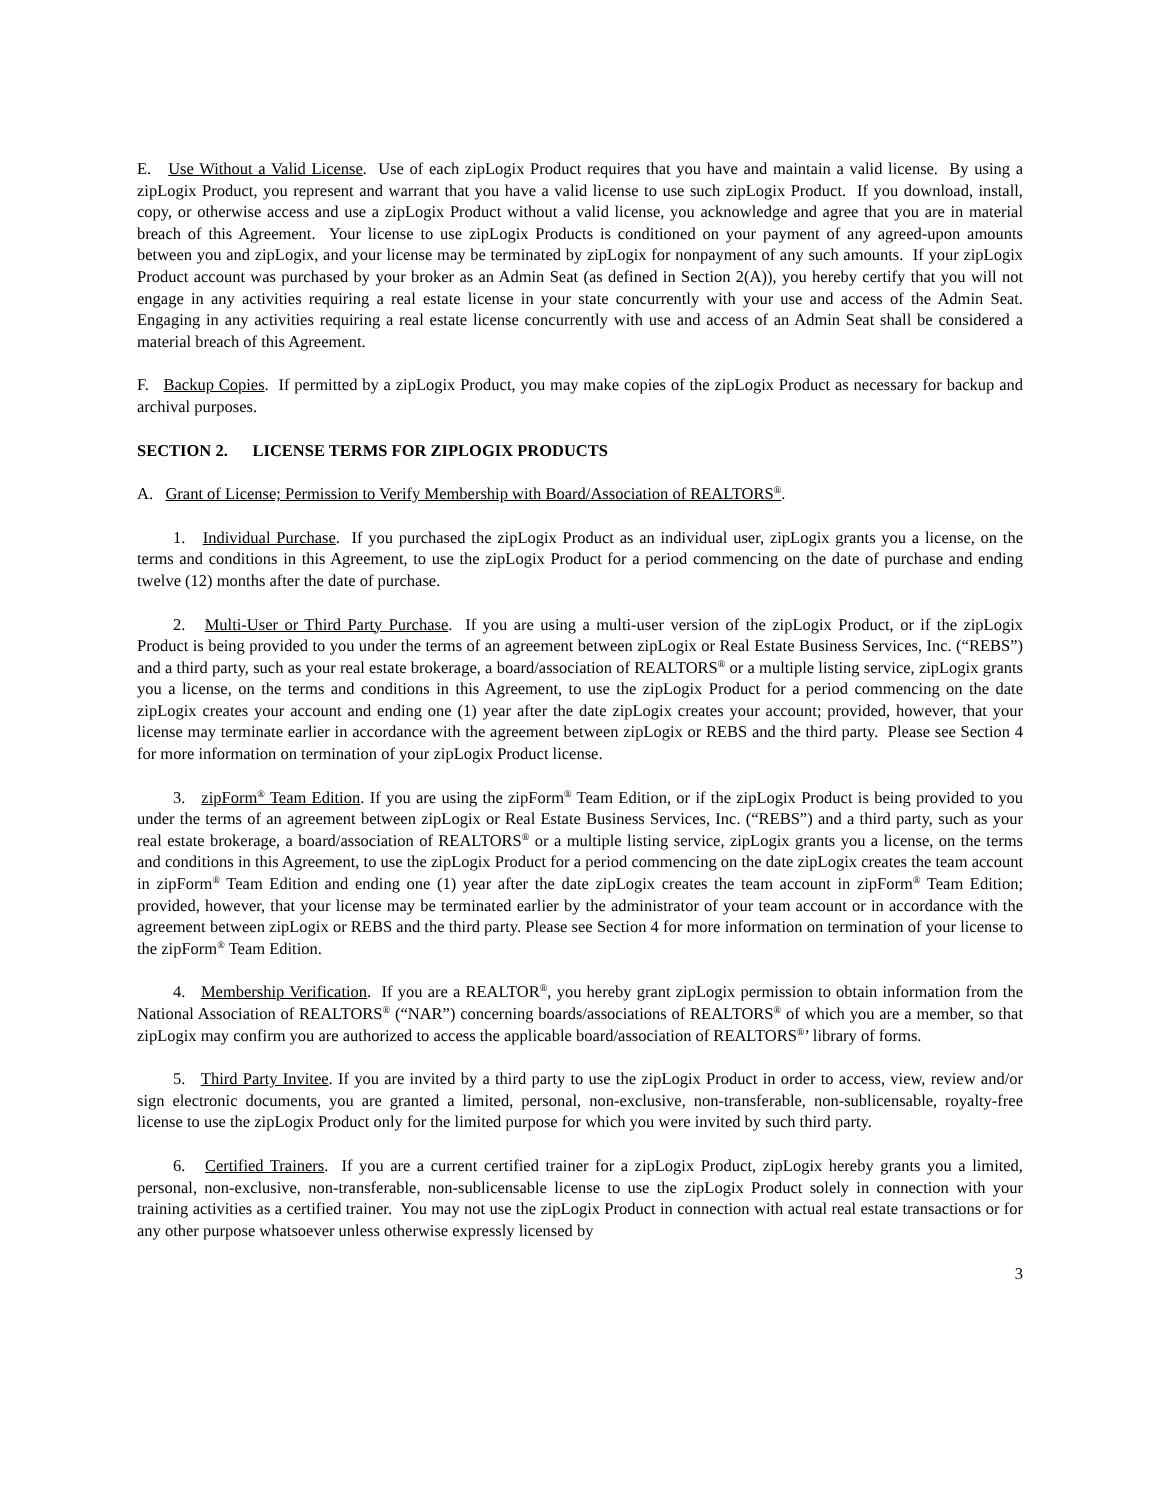E. Use Without a Valid License. Use of each zipLogix Product requires that you have and maintain a valid license. By using a zipLogix Product, you represent and warrant that you have a valid license to use such zipLogix Product. If you download, install, copy, or otherwise access and use a zipLogix Product without a valid license, you acknowledge and agree that you are in material breach of this Agreement. Your license to use zipLogix Products is conditioned on your payment of any agreed-upon amounts between you and zipLogix, and your license may be terminated by zipLogix for nonpayment of any such amounts. If your zipLogix Product account was purchased by your broker as an Admin Seat (as defined in Section 2(A)), you hereby certify that you will not engage in any activities requiring a real estate license in your state concurrently with your use and access of the Admin Seat. Engaging in any activities requiring a real estate license concurrently with use and access of an Admin Seat shall be considered a material breach of this Agreement.
F. Backup Copies. If permitted by a zipLogix Product, you may make copies of the zipLogix Product as necessary for backup and archival purposes.
SECTION 2. LICENSE TERMS FOR ZIPLOGIX PRODUCTS
A. Grant of License; Permission to Verify Membership with Board/Association of REALTORS<sup>®</sup>.
1. Individual Purchase. If you purchased the zipLogix Product as an individual user, zipLogix grants you a license, on the terms and conditions in this Agreement, to use the zipLogix Product for a period commencing on the date of purchase and ending twelve (12) months after the date of purchase.
2. Multi-User or Third Party Purchase. If you are using a multi-user version of the zipLogix Product, or if the zipLogix Product is being provided to you under the terms of an agreement between zipLogix or Real Estate Business Services, Inc. (“REBS”) and a third party, such as your real estate brokerage, a board/association of REALTORS<sup>®</sup> or a multiple listing service, zipLogix grants you a license, on the terms and conditions in this Agreement, to use the zipLogix Product for a period commencing on the date zipLogix creates your account and ending one (1) year after the date zipLogix creates your account; provided, however, that your license may terminate earlier in accordance with the agreement between zipLogix or REBS and the third party. Please see Section 4 for more information on termination of your zipLogix Product license.
3. zipForm<sup>®</sup> Team Edition. If you are using the zipForm<sup>®</sup> Team Edition, or if the zipLogix Product is being provided to you under the terms of an agreement between zipLogix or Real Estate Business Services, Inc. (“REBS”) and a third party, such as your real estate brokerage, a board/association of REALTORS<sup>®</sup> or a multiple listing service, zipLogix grants you a license, on the terms and conditions in this Agreement, to use the zipLogix Product for a period commencing on the date zipLogix creates the team account in zipForm<sup>®</sup> Team Edition and ending one (1) year after the date zipLogix creates the team account in zipForm<sup>®</sup> Team Edition; provided, however, that your license may be terminated earlier by the administrator of your team account or in accordance with the agreement between zipLogix or REBS and the third party. Please see Section 4 for more information on termination of your license to the zipForm<sup>®</sup> Team Edition.
4. Membership Verification. If you are a REALTOR<sup>®</sup>, you hereby grant zipLogix permission to obtain information from the National Association of REALTORS<sup>®</sup> (“NAR”) concerning boards/associations of REALTORS<sup>®</sup> of which you are a member, so that zipLogix may confirm you are authorized to access the applicable board/association of REALTORS<sup>®</sup>’ library of forms.
5. Third Party Invitee. If you are invited by a third party to use the zipLogix Product in order to access, view, review and/or sign electronic documents, you are granted a limited, personal, non-exclusive, non-transferable, non-sublicensable, royalty-free license to use the zipLogix Product only for the limited purpose for which you were invited by such third party.
6. Certified Trainers. If you are a current certified trainer for a zipLogix Product, zipLogix hereby grants you a limited, personal, non-exclusive, non-transferable, non-sublicensable license to use the zipLogix Product solely in connection with your training activities as a certified trainer. You may not use the zipLogix Product in connection with actual real estate transactions or for any other purpose whatsoever unless otherwise expressly licensed by
3